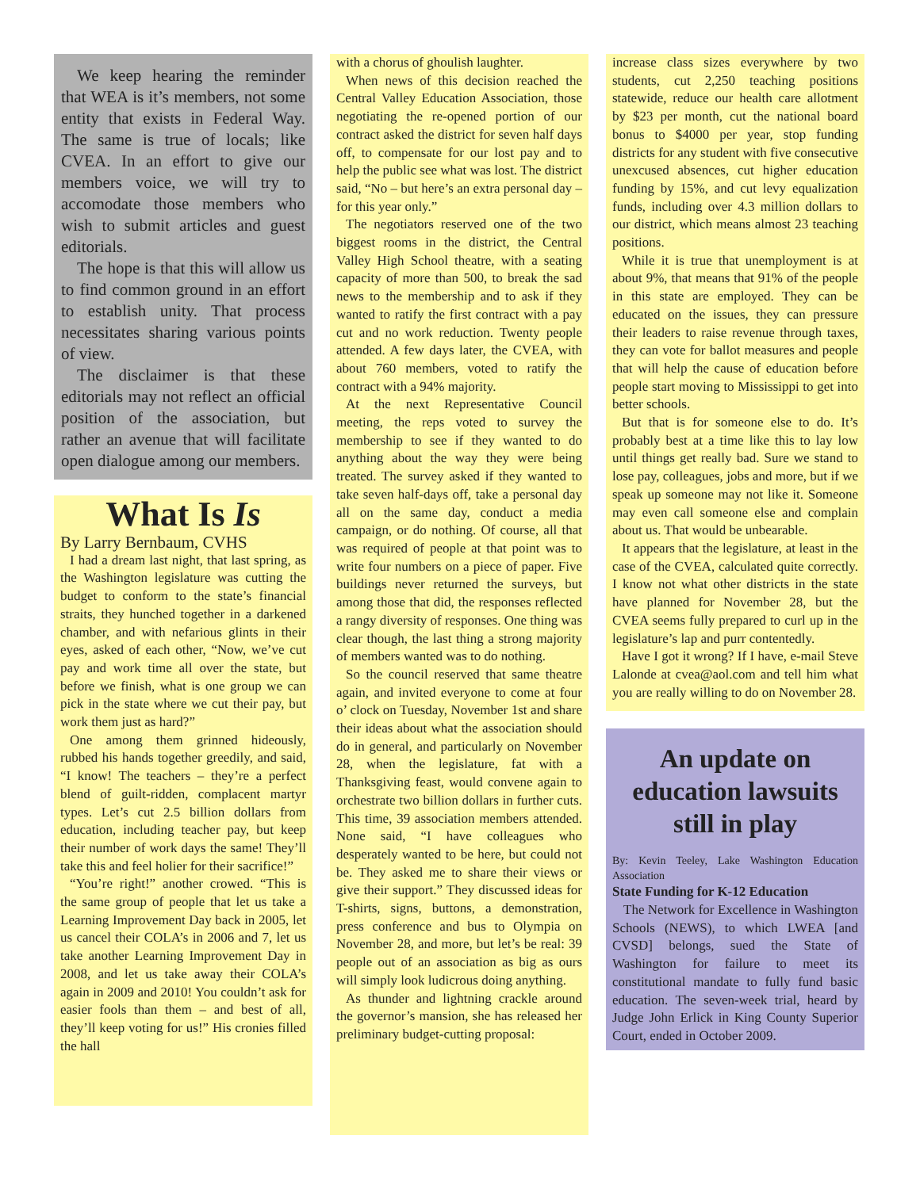We keep hearing the reminder that WEA is it’s members, not some entity that exists in Federal Way. The same is true of locals; like CVEA. In an effort to give our members voice, we will try to accomodate those members who wish to submit articles and guest editorials.
The hope is that this will allow us to find common ground in an effort to establish unity. That process necessitates sharing various points of view.
The disclaimer is that these editorials may not reflect an official position of the association, but rather an avenue that will facilitate open dialogue among our members.
What Is Is
By Larry Bernbaum, CVHS
I had a dream last night, that last spring, as the Washington legislature was cutting the budget to conform to the state’s financial straits, they hunched together in a darkened chamber, and with nefarious glints in their eyes, asked of each other, “Now, we’ve cut pay and work time all over the state, but before we finish, what is one group we can pick in the state where we cut their pay, but work them just as hard?”
One among them grinned hideously, rubbed his hands together greedily, and said, “I know! The teachers – they’re a perfect blend of guilt-ridden, complacent martyr types. Let’s cut 2.5 billion dollars from education, including teacher pay, but keep their number of work days the same! They’ll take this and feel holier for their sacrifice!”
“You’re right!” another crowed. “This is the same group of people that let us take a Learning Improvement Day back in 2005, let us cancel their COLA’s in 2006 and 7, let us take another Learning Improvement Day in 2008, and let us take away their COLA’s again in 2009 and 2010! You couldn’t ask for easier fools than them – and best of all, they’ll keep voting for us!” His cronies filled the hall
with a chorus of ghoulish laughter.
When news of this decision reached the Central Valley Education Association, those negotiating the re-opened portion of our contract asked the district for seven half days off, to compensate for our lost pay and to help the public see what was lost. The district said, “No – but here’s an extra personal day – for this year only.”
The negotiators reserved one of the two biggest rooms in the district, the Central Valley High School theatre, with a seating capacity of more than 500, to break the sad news to the membership and to ask if they wanted to ratify the first contract with a pay cut and no work reduction. Twenty people attended. A few days later, the CVEA, with about 760 members, voted to ratify the contract with a 94% majority.
At the next Representative Council meeting, the reps voted to survey the membership to see if they wanted to do anything about the way they were being treated. The survey asked if they wanted to take seven half-days off, take a personal day all on the same day, conduct a media campaign, or do nothing. Of course, all that was required of people at that point was to write four numbers on a piece of paper. Five buildings never returned the surveys, but among those that did, the responses reflected a rangy diversity of responses. One thing was clear though, the last thing a strong majority of members wanted was to do nothing.
So the council reserved that same theatre again, and invited everyone to come at four o’ clock on Tuesday, November 1st and share their ideas about what the association should do in general, and particularly on November 28, when the legislature, fat with a Thanksgiving feast, would convene again to orchestrate two billion dollars in further cuts. This time, 39 association members attended. None said, “I have colleagues who desperately wanted to be here, but could not be. They asked me to share their views or give their support.” They discussed ideas for T-shirts, signs, buttons, a demonstration, press conference and bus to Olympia on November 28, and more, but let’s be real: 39 people out of an association as big as ours will simply look ludicrous doing anything.
As thunder and lightning crackle around the governor’s mansion, she has released her preliminary budget-cutting proposal:
increase class sizes everywhere by two students, cut 2,250 teaching positions statewide, reduce our health care allotment by $23 per month, cut the national board bonus to $4000 per year, stop funding districts for any student with five consecutive unexcused absences, cut higher education funding by 15%, and cut levy equalization funds, including over 4.3 million dollars to our district, which means almost 23 teaching positions.
While it is true that unemployment is at about 9%, that means that 91% of the people in this state are employed. They can be educated on the issues, they can pressure their leaders to raise revenue through taxes, they can vote for ballot measures and people that will help the cause of education before people start moving to Mississippi to get into better schools.
But that is for someone else to do. It’s probably best at a time like this to lay low until things get really bad. Sure we stand to lose pay, colleagues, jobs and more, but if we speak up someone may not like it. Someone may even call someone else and complain about us. That would be unbearable.
It appears that the legislature, at least in the case of the CVEA, calculated quite correctly. I know not what other districts in the state have planned for November 28, but the CVEA seems fully prepared to curl up in the legislature’s lap and purr contentedly.
Have I got it wrong? If I have, e-mail Steve Lalonde at cvea@aol.com and tell him what you are really willing to do on November 28.
An update on education lawsuits still in play
By: Kevin Teeley, Lake Washington Education Association
State Funding for K-12 Education
The Network for Excellence in Washington Schools (NEWS), to which LWEA [and CVSD] belongs, sued the State of Washington for failure to meet its constitutional mandate to fully fund basic education. The seven-week trial, heard by Judge John Erlick in King County Superior Court, ended in October 2009.